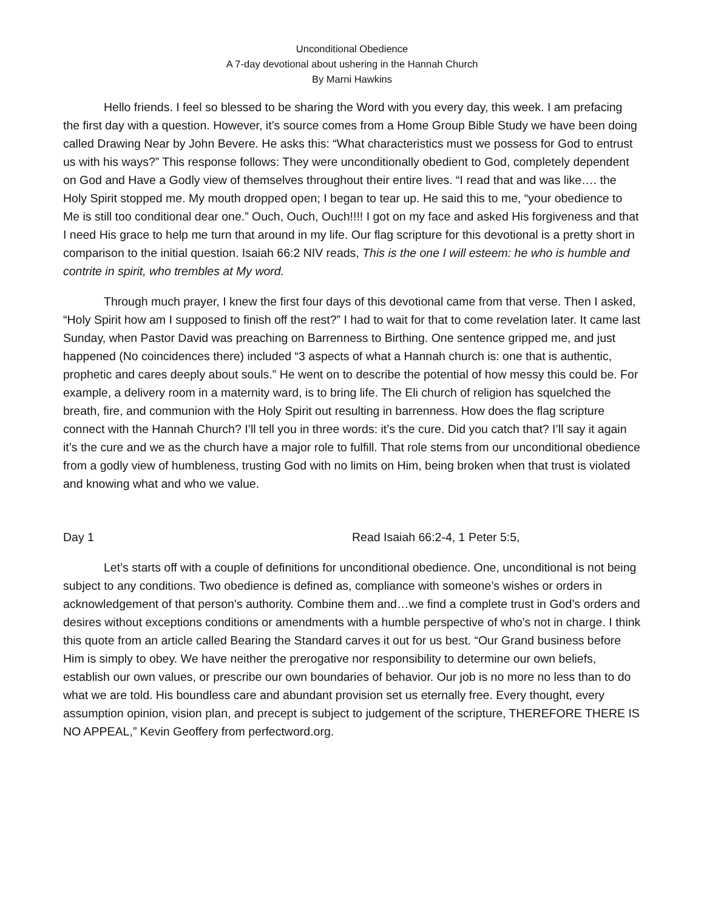Unconditional Obedience
A 7-day devotional about ushering in the Hannah Church
By Marni Hawkins
Hello friends. I feel so blessed to be sharing the Word with you every day, this week. I am prefacing the first day with a question. However, it’s source comes from a Home Group Bible Study we have been doing called Drawing Near by John Bevere. He asks this: “What characteristics must we possess for God to entrust us with his ways?” This response follows: They were unconditionally obedient to God, completely dependent on God and Have a Godly view of themselves throughout their entire lives. “I read that and was like…. the Holy Spirit stopped me. My mouth dropped open; I began to tear up. He said this to me, “your obedience to Me is still too conditional dear one.” Ouch, Ouch, Ouch!!!! I got on my face and asked His forgiveness and that I need His grace to help me turn that around in my life. Our flag scripture for this devotional is a pretty short in comparison to the initial question. Isaiah 66:2 NIV reads, This is the one I will esteem: he who is humble and contrite in spirit, who trembles at My word.
Through much prayer, I knew the first four days of this devotional came from that verse. Then I asked, “Holy Spirit how am I supposed to finish off the rest?” I had to wait for that to come revelation later. It came last Sunday, when Pastor David was preaching on Barrenness to Birthing. One sentence gripped me, and just happened (No coincidences there) included “3 aspects of what a Hannah church is: one that is authentic, prophetic and cares deeply about souls.” He went on to describe the potential of how messy this could be. For example, a delivery room in a maternity ward, is to bring life. The Eli church of religion has squelched the breath, fire, and communion with the Holy Spirit out resulting in barrenness. How does the flag scripture connect with the Hannah Church? I’ll tell you in three words: it’s the cure. Did you catch that? I’ll say it again it’s the cure and we as the church have a major role to fulfill. That role stems from our unconditional obedience from a godly view of humbleness, trusting God with no limits on Him, being broken when that trust is violated and knowing what and who we value.
Day 1 Read Isaiah 66:2-4, 1 Peter 5:5,
Let’s starts off with a couple of definitions for unconditional obedience. One, unconditional is not being subject to any conditions. Two obedience is defined as, compliance with someone’s wishes or orders in acknowledgement of that person’s authority. Combine them and…we find a complete trust in God’s orders and desires without exceptions conditions or amendments with a humble perspective of who’s not in charge. I think this quote from an article called Bearing the Standard carves it out for us best. “Our Grand business before Him is simply to obey. We have neither the prerogative nor responsibility to determine our own beliefs, establish our own values, or prescribe our own boundaries of behavior. Our job is no more no less than to do what we are told. His boundless care and abundant provision set us eternally free. Every thought, every assumption opinion, vision plan, and precept is subject to judgement of the scripture, THEREFORE THERE IS NO APPEAL,” Kevin Geoffery from perfectword.org.